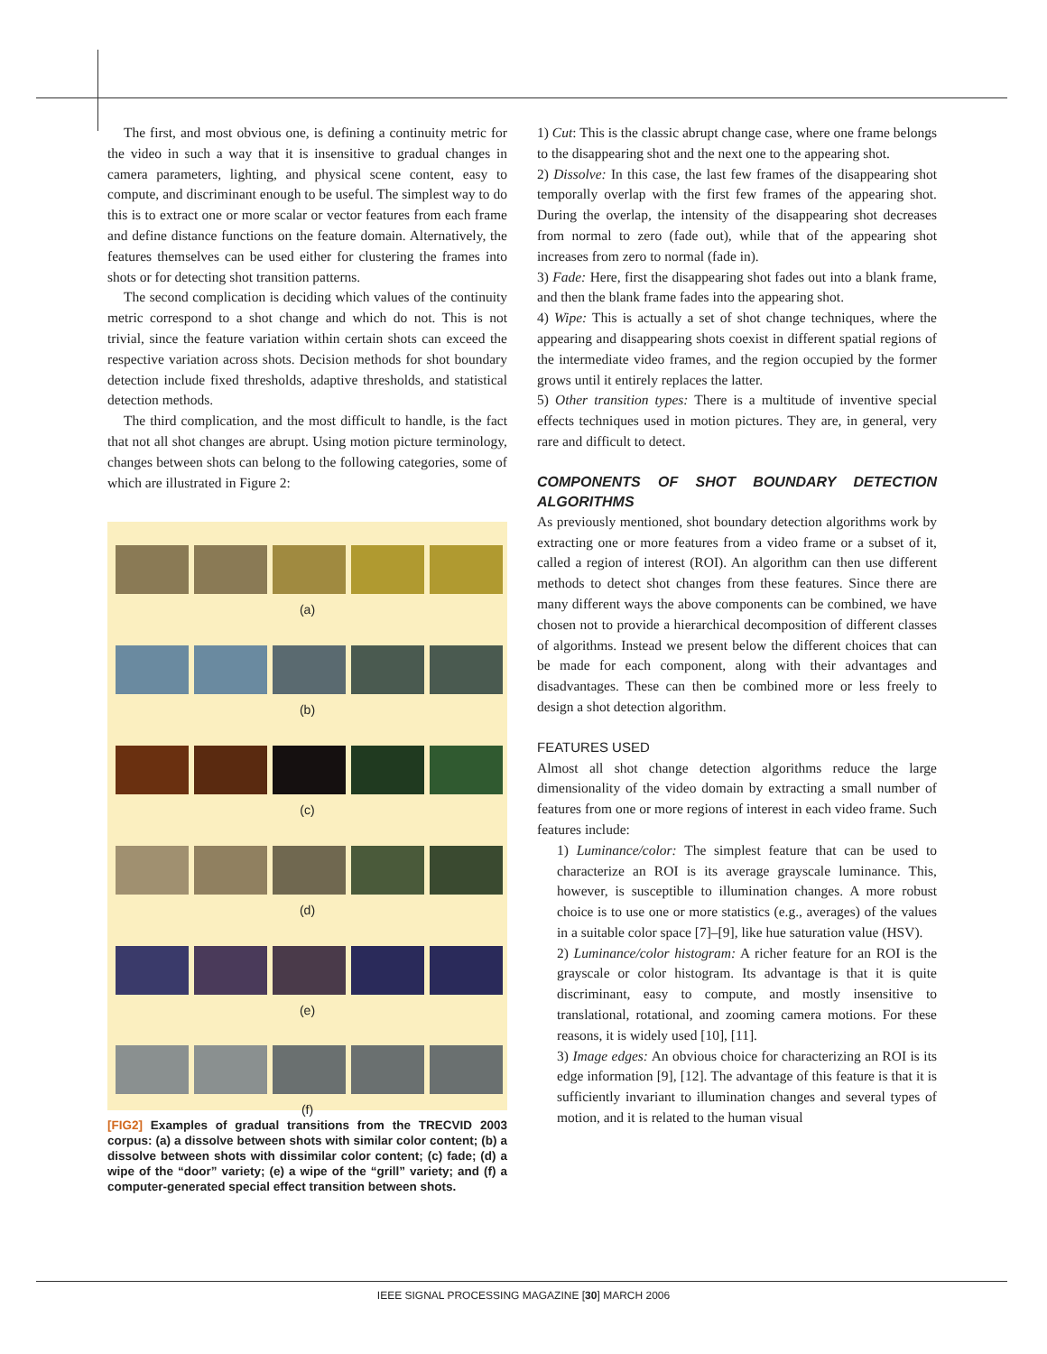The first, and most obvious one, is defining a continuity metric for the video in such a way that it is insensitive to gradual changes in camera parameters, lighting, and physical scene content, easy to compute, and discriminant enough to be useful. The simplest way to do this is to extract one or more scalar or vector features from each frame and define distance functions on the feature domain. Alternatively, the features themselves can be used either for clustering the frames into shots or for detecting shot transition patterns.
The second complication is deciding which values of the continuity metric correspond to a shot change and which do not. This is not trivial, since the feature variation within certain shots can exceed the respective variation across shots. Decision methods for shot boundary detection include fixed thresholds, adaptive thresholds, and statistical detection methods.
The third complication, and the most difficult to handle, is the fact that not all shot changes are abrupt. Using motion picture terminology, changes between shots can belong to the following categories, some of which are illustrated in Figure 2:
(a)
(b)
(c)
(d)
(e)
(f)
[FIG2] Examples of gradual transitions from the TRECVID 2003 corpus: (a) a dissolve between shots with similar color content; (b) a dissolve between shots with dissimilar color content; (c) fade; (d) a wipe of the “door” variety; (e) a wipe of the “grill” variety; and (f) a computer-generated special effect transition between shots.
1) Cut: This is the classic abrupt change case, where one frame belongs to the disappearing shot and the next one to the appearing shot.
2) Dissolve: In this case, the last few frames of the disappearing shot temporally overlap with the first few frames of the appearing shot. During the overlap, the intensity of the disappearing shot decreases from normal to zero (fade out), while that of the appearing shot increases from zero to normal (fade in).
3) Fade: Here, first the disappearing shot fades out into a blank frame, and then the blank frame fades into the appearing shot.
4) Wipe: This is actually a set of shot change techniques, where the appearing and disappearing shots coexist in different spatial regions of the intermediate video frames, and the region occupied by the former grows until it entirely replaces the latter.
5) Other transition types: There is a multitude of inventive special effects techniques used in motion pictures. They are, in general, very rare and difficult to detect.
COMPONENTS OF SHOT BOUNDARY DETECTION ALGORITHMS
As previously mentioned, shot boundary detection algorithms work by extracting one or more features from a video frame or a subset of it, called a region of interest (ROI). An algorithm can then use different methods to detect shot changes from these features. Since there are many different ways the above components can be combined, we have chosen not to provide a hierarchical decomposition of different classes of algorithms. Instead we present below the different choices that can be made for each component, along with their advantages and disadvantages. These can then be combined more or less freely to design a shot detection algorithm.
FEATURES USED
Almost all shot change detection algorithms reduce the large dimensionality of the video domain by extracting a small number of features from one or more regions of interest in each video frame. Such features include:
1) Luminance/color: The simplest feature that can be used to characterize an ROI is its average grayscale luminance. This, however, is susceptible to illumination changes. A more robust choice is to use one or more statistics (e.g., averages) of the values in a suitable color space [7]–[9], like hue saturation value (HSV).
2) Luminance/color histogram: A richer feature for an ROI is the grayscale or color histogram. Its advantage is that it is quite discriminant, easy to compute, and mostly insensitive to translational, rotational, and zooming camera motions. For these reasons, it is widely used [10], [11].
3) Image edges: An obvious choice for characterizing an ROI is its edge information [9], [12]. The advantage of this feature is that it is sufficiently invariant to illumination changes and several types of motion, and it is related to the human visual
IEEE SIGNAL PROCESSING MAGAZINE [30] MARCH 2006